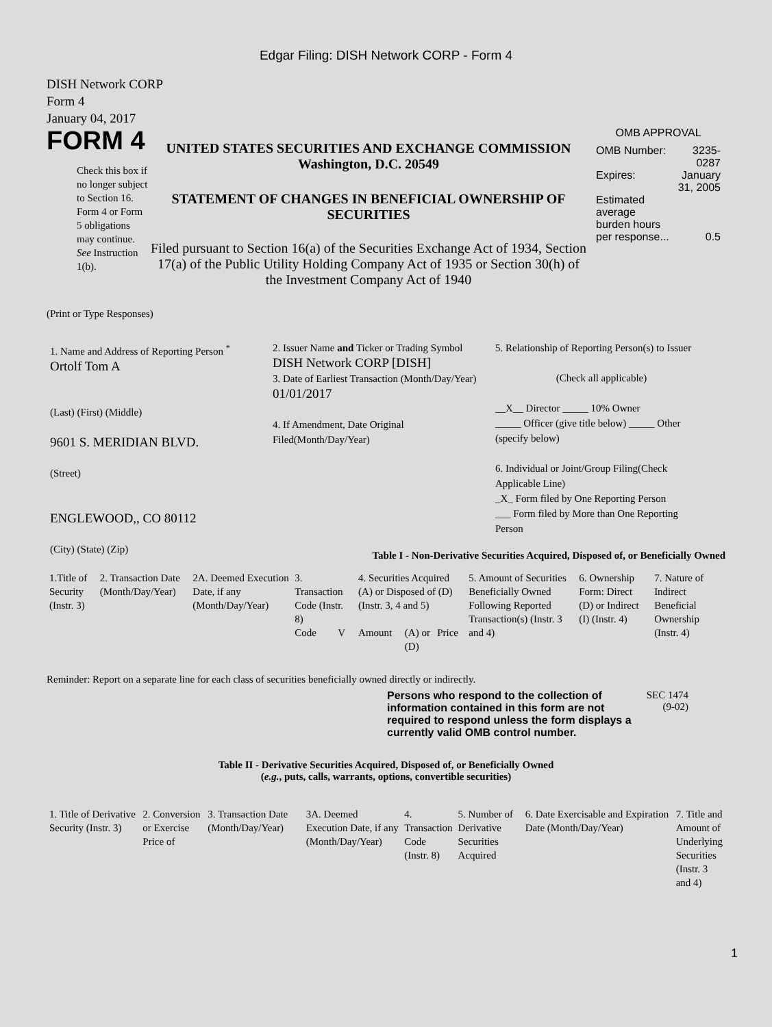Edgar Filing: DISH Network CORP - Form 4
DISH Network CORP
Form 4
January 04, 2017
FORM 4
Check this box if no longer subject to Section 16. Form 4 or Form 5 obligations may continue. See Instruction 1(b).
UNITED STATES SECURITIES AND EXCHANGE COMMISSION
Washington, D.C. 20549
STATEMENT OF CHANGES IN BENEFICIAL OWNERSHIP OF SECURITIES
Filed pursuant to Section 16(a) of the Securities Exchange Act of 1934, Section 17(a) of the Public Utility Holding Company Act of 1935 or Section 30(h) of the Investment Company Act of 1940
OMB APPROVAL
| OMB Number: | 3235-0287 |
| Expires: | January 31, 2005 |
| Estimated average burden hours per response... | 0.5 |
(Print or Type Responses)
1. Name and Address of Reporting Person <sup>*</sup>
Ortolf Tom A
(Last) (First) (Middle)
9601 S. MERIDIAN BLVD.
(Street)
ENGLEWOOD,, CO 80112
(City) (State) (Zip)
2. Issuer Name and Ticker or Trading Symbol
DISH Network CORP [DISH]
3. Date of Earliest Transaction (Month/Day/Year)
01/01/2017
4. If Amendment, Date Original Filed(Month/Day/Year)
5. Relationship of Reporting Person(s) to Issuer
(Check all applicable)
__X__ Director _____ 10% Owner
_____ Officer (give title below) _____ Other (specify below)
6. Individual or Joint/Group Filing(Check Applicable Line)
_X_ Form filed by One Reporting Person
___ Form filed by More than One Reporting Person
Table I - Non-Derivative Securities Acquired, Disposed of, or Beneficially Owned
| 1.Title of Security (Instr. 3) | 2. Transaction Date (Month/Day/Year) | 2A. Deemed Execution Date, if any (Month/Day/Year) | 3. Transaction Code (Instr. 8) | | 4. Securities Acquired (A) or Disposed of (D) (Instr. 3, 4 and 5) | | | 5. Amount of Securities Beneficially Owned Following Reported Transaction(s) (Instr. 3 and 4) | 6. Ownership Form: Direct (D) or Indirect (I) (Instr. 4) | 7. Nature of Indirect Beneficial Ownership (Instr. 4) |
| --- | --- | --- | --- | --- | --- | --- | --- | --- | --- | --- |
| | | | Code | V | Amount | (A) or (D) | Price | | | |
Reminder: Report on a separate line for each class of securities beneficially owned directly or indirectly.
Persons who respond to the collection of information contained in this form are not required to respond unless the form displays a currently valid OMB control number.
SEC 1474 (9-02)
Table II - Derivative Securities Acquired, Disposed of, or Beneficially Owned
(e.g., puts, calls, warrants, options, convertible securities)
| 1. Title of Derivative Security (Instr. 3) | 2. Conversion or Exercise Price of | 3. Transaction Date (Month/Day/Year) | 3A. Deemed Execution Date, if any (Month/Day/Year) | 4. Transaction Code (Instr. 8) | 5. Number of Derivative Securities Acquired | 6. Date Exercisable and Expiration Date (Month/Day/Year) | 7. Title and Amount of Underlying Securities (Instr. 3 and 4) |
| --- | --- | --- | --- | --- | --- | --- | --- |
1